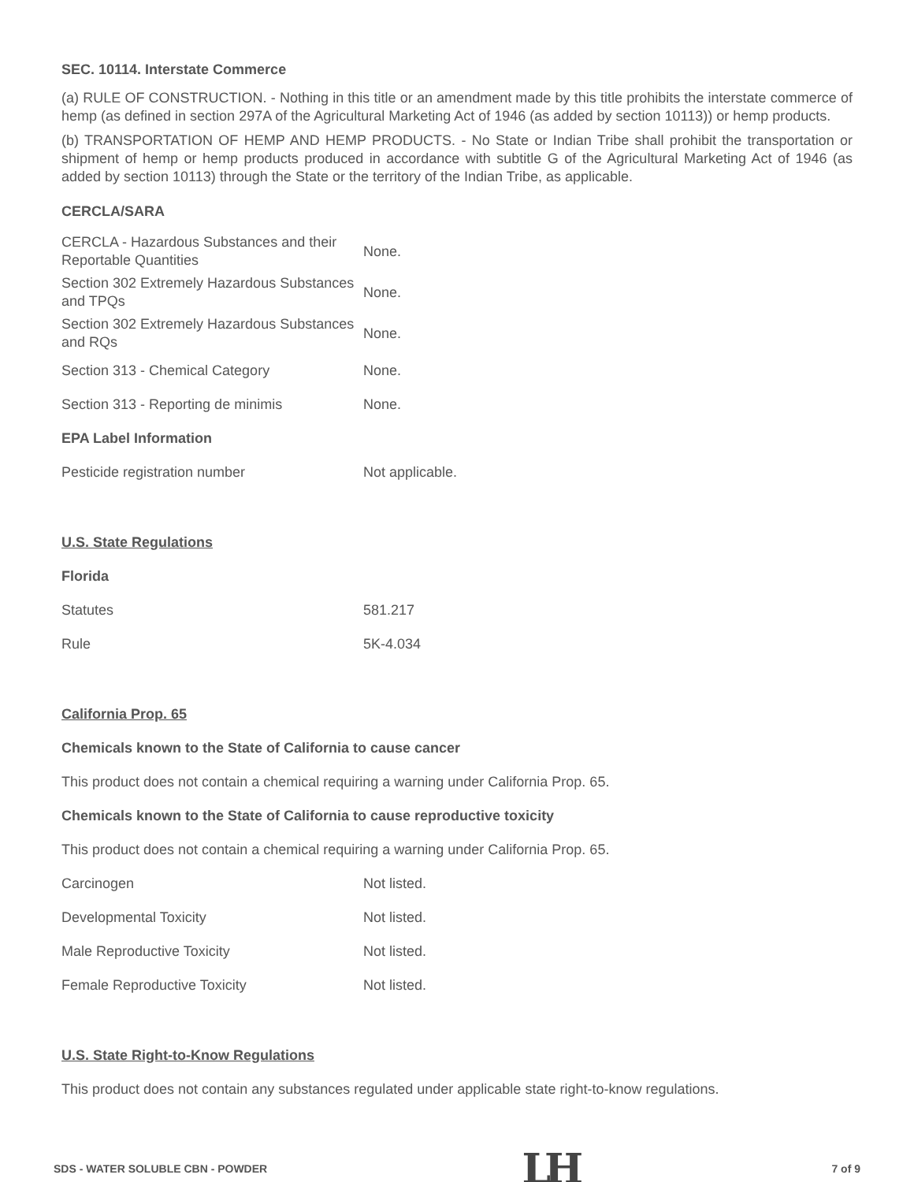SEC. 10114. Interstate Commerce
(a) RULE OF CONSTRUCTION. - Nothing in this title or an amendment made by this title prohibits the interstate commerce of hemp (as defined in section 297A of the Agricultural Marketing Act of 1946 (as added by section 10113)) or hemp products.
(b) TRANSPORTATION OF HEMP AND HEMP PRODUCTS. - No State or Indian Tribe shall prohibit the transportation or shipment of hemp or hemp products produced in accordance with subtitle G of the Agricultural Marketing Act of 1946 (as added by section 10113) through the State or the territory of the Indian Tribe, as applicable.
CERCLA/SARA
| CERCLA - Hazardous Substances and their Reportable Quantities | None. |
| Section 302 Extremely Hazardous Substances and TPQs | None. |
| Section 302 Extremely Hazardous Substances and RQs | None. |
| Section 313 - Chemical Category | None. |
| Section 313 - Reporting de minimis | None. |
| EPA Label Information | |
| Pesticide registration number | Not applicable. |
| U.S. State Regulations | |
| Florida | |
| Statutes | 581.217 |
| Rule | 5K-4.034 |
| California Prop. 65 | |
| Chemicals known to the State of California to cause cancer | |
| This product does not contain a chemical requiring a warning under California Prop. 65. | |
| Chemicals known to the State of California to cause reproductive toxicity | |
| This product does not contain a chemical requiring a warning under California Prop. 65. | |
| Carcinogen | Not listed. |
| Developmental Toxicity | Not listed. |
| Male Reproductive Toxicity | Not listed. |
| Female Reproductive Toxicity | Not listed. |
| U.S. State Right-to-Know Regulations |
| This product does not contain any substances regulated under applicable state right-to-know regulations. |
SDS - WATER SOLUBLE CBN - POWDER LH 7 of 9